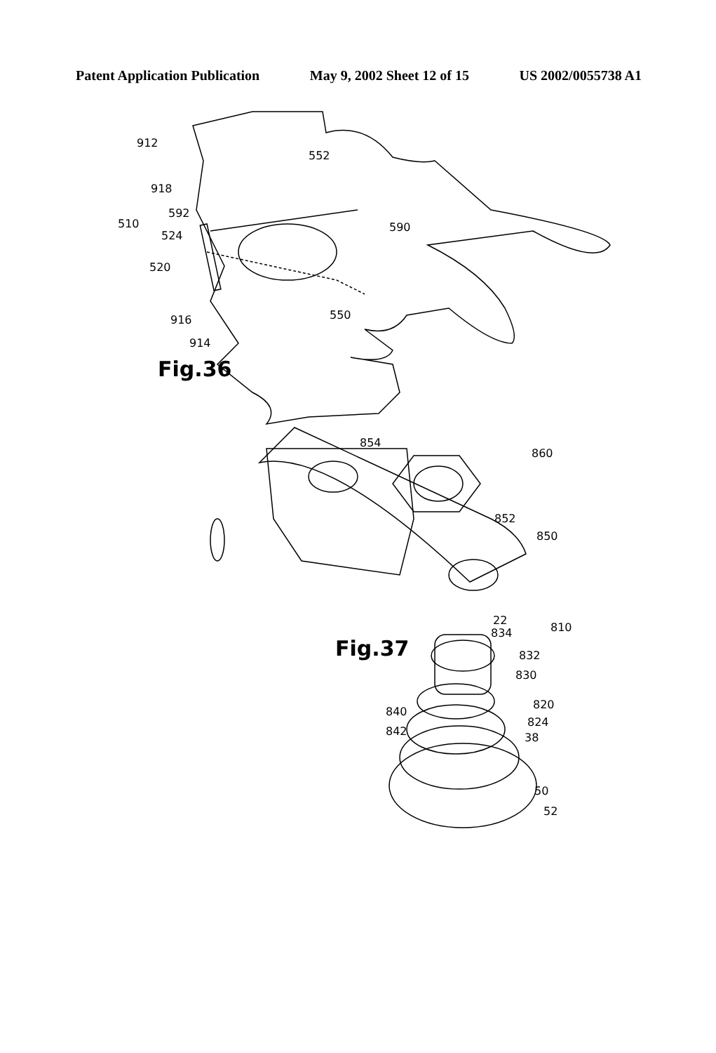Patent Application Publication May 9, 2002 Sheet 12 of 15 US 2002/0055738 A1
912
918
552
592
510
524
590
520
550
916
914
Fig.36
854
860
852
850
22
834
810
Fig.37
832
830
820
840
824
842
38
50
52